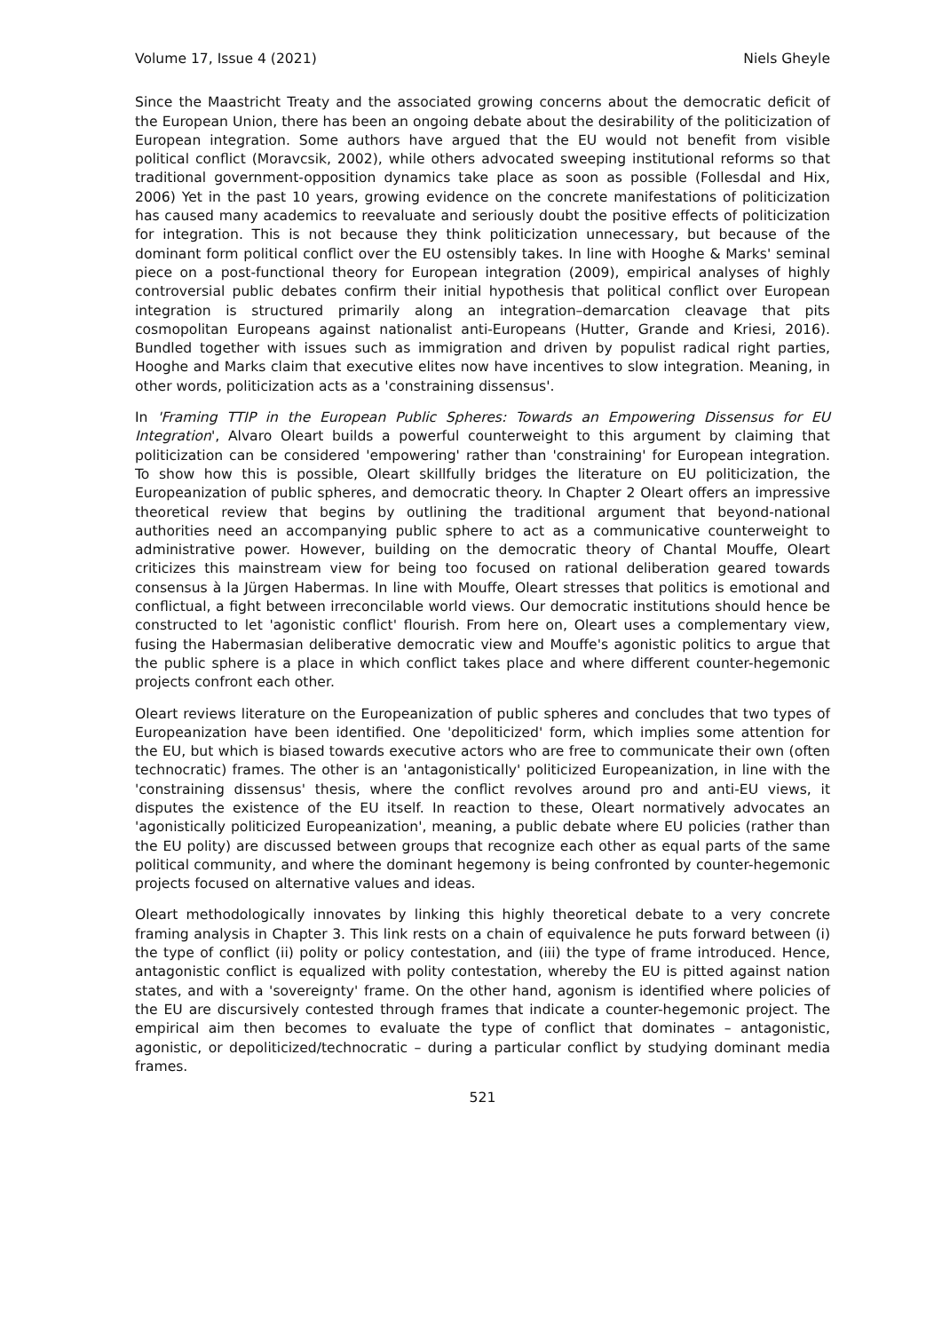Volume 17, Issue 4 (2021) Niels Gheyle
Since the Maastricht Treaty and the associated growing concerns about the democratic deficit of the European Union, there has been an ongoing debate about the desirability of the politicization of European integration. Some authors have argued that the EU would not benefit from visible political conflict (Moravcsik, 2002), while others advocated sweeping institutional reforms so that traditional government-opposition dynamics take place as soon as possible (Follesdal and Hix, 2006) Yet in the past 10 years, growing evidence on the concrete manifestations of politicization has caused many academics to reevaluate and seriously doubt the positive effects of politicization for integration. This is not because they think politicization unnecessary, but because of the dominant form political conflict over the EU ostensibly takes. In line with Hooghe & Marks' seminal piece on a post-functional theory for European integration (2009), empirical analyses of highly controversial public debates confirm their initial hypothesis that political conflict over European integration is structured primarily along an integration–demarcation cleavage that pits cosmopolitan Europeans against nationalist anti-Europeans (Hutter, Grande and Kriesi, 2016). Bundled together with issues such as immigration and driven by populist radical right parties, Hooghe and Marks claim that executive elites now have incentives to slow integration. Meaning, in other words, politicization acts as a 'constraining dissensus'.
In 'Framing TTIP in the European Public Spheres: Towards an Empowering Dissensus for EU Integration', Alvaro Oleart builds a powerful counterweight to this argument by claiming that politicization can be considered 'empowering' rather than 'constraining' for European integration. To show how this is possible, Oleart skillfully bridges the literature on EU politicization, the Europeanization of public spheres, and democratic theory. In Chapter 2 Oleart offers an impressive theoretical review that begins by outlining the traditional argument that beyond-national authorities need an accompanying public sphere to act as a communicative counterweight to administrative power. However, building on the democratic theory of Chantal Mouffe, Oleart criticizes this mainstream view for being too focused on rational deliberation geared towards consensus à la Jürgen Habermas. In line with Mouffe, Oleart stresses that politics is emotional and conflictual, a fight between irreconcilable world views. Our democratic institutions should hence be constructed to let 'agonistic conflict' flourish. From here on, Oleart uses a complementary view, fusing the Habermasian deliberative democratic view and Mouffe's agonistic politics to argue that the public sphere is a place in which conflict takes place and where different counter-hegemonic projects confront each other.
Oleart reviews literature on the Europeanization of public spheres and concludes that two types of Europeanization have been identified. One 'depoliticized' form, which implies some attention for the EU, but which is biased towards executive actors who are free to communicate their own (often technocratic) frames. The other is an 'antagonistically' politicized Europeanization, in line with the 'constraining dissensus' thesis, where the conflict revolves around pro and anti-EU views, it disputes the existence of the EU itself. In reaction to these, Oleart normatively advocates an 'agonistically politicized Europeanization', meaning, a public debate where EU policies (rather than the EU polity) are discussed between groups that recognize each other as equal parts of the same political community, and where the dominant hegemony is being confronted by counter-hegemonic projects focused on alternative values and ideas.
Oleart methodologically innovates by linking this highly theoretical debate to a very concrete framing analysis in Chapter 3. This link rests on a chain of equivalence he puts forward between (i) the type of conflict (ii) polity or policy contestation, and (iii) the type of frame introduced. Hence, antagonistic conflict is equalized with polity contestation, whereby the EU is pitted against nation states, and with a 'sovereignty' frame. On the other hand, agonism is identified where policies of the EU are discursively contested through frames that indicate a counter-hegemonic project. The empirical aim then becomes to evaluate the type of conflict that dominates – antagonistic, agonistic, or depoliticized/technocratic – during a particular conflict by studying dominant media frames.
521